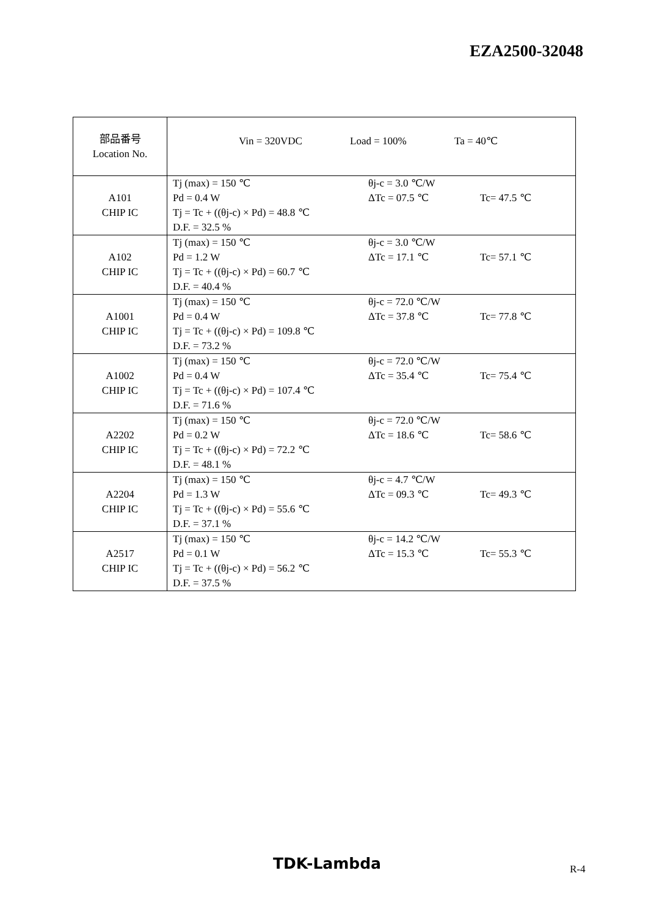EZA2500-32048
| 部品番号 Location No. | Vin = 320VDC Load = 100% Ta = 40℃ |
| A101 CHIP IC | Tj (max) = 150 ℃ θj-c = 3.0 ℃/W Pd = 0.4 W ΔTc = 07.5 ℃ Tc= 47.5 ℃ Tj = Tc + ((θj-c) × Pd) = 48.8 ℃ D.F. = 32.5 % |
| A102 CHIP IC | Tj (max) = 150 ℃ θj-c = 3.0 ℃/W Pd = 1.2 W ΔTc = 17.1 ℃ Tc= 57.1 ℃ Tj = Tc + ((θj-c) × Pd) = 60.7 ℃ D.F. = 40.4 % |
| A1001 CHIP IC | Tj (max) = 150 ℃ θj-c = 72.0 ℃/W Pd = 0.4 W ΔTc = 37.8 ℃ Tc= 77.8 ℃ Tj = Tc + ((θj-c) × Pd) = 109.8 ℃ D.F. = 73.2 % |
| A1002 CHIP IC | Tj (max) = 150 ℃ θj-c = 72.0 ℃/W Pd = 0.4 W ΔTc = 35.4 ℃ Tc= 75.4 ℃ Tj = Tc + ((θj-c) × Pd) = 107.4 ℃ D.F. = 71.6 % |
| A2202 CHIP IC | Tj (max) = 150 ℃ θj-c = 72.0 ℃/W Pd = 0.2 W ΔTc = 18.6 ℃ Tc= 58.6 ℃ Tj = Tc + ((θj-c) × Pd) = 72.2 ℃ D.F. = 48.1 % |
| A2204 CHIP IC | Tj (max) = 150 ℃ θj-c = 4.7 ℃/W Pd = 1.3 W ΔTc = 09.3 ℃ Tc= 49.3 ℃ Tj = Tc + ((θj-c) × Pd) = 55.6 ℃ D.F. = 37.1 % |
| A2517 CHIP IC | Tj (max) = 150 ℃ θj-c = 14.2 ℃/W Pd = 0.1 W ΔTc = 15.3 ℃ Tc= 55.3 ℃ Tj = Tc + ((θj-c) × Pd) = 56.2 ℃ D.F. = 37.5 % |
TDK-Lambda R-4